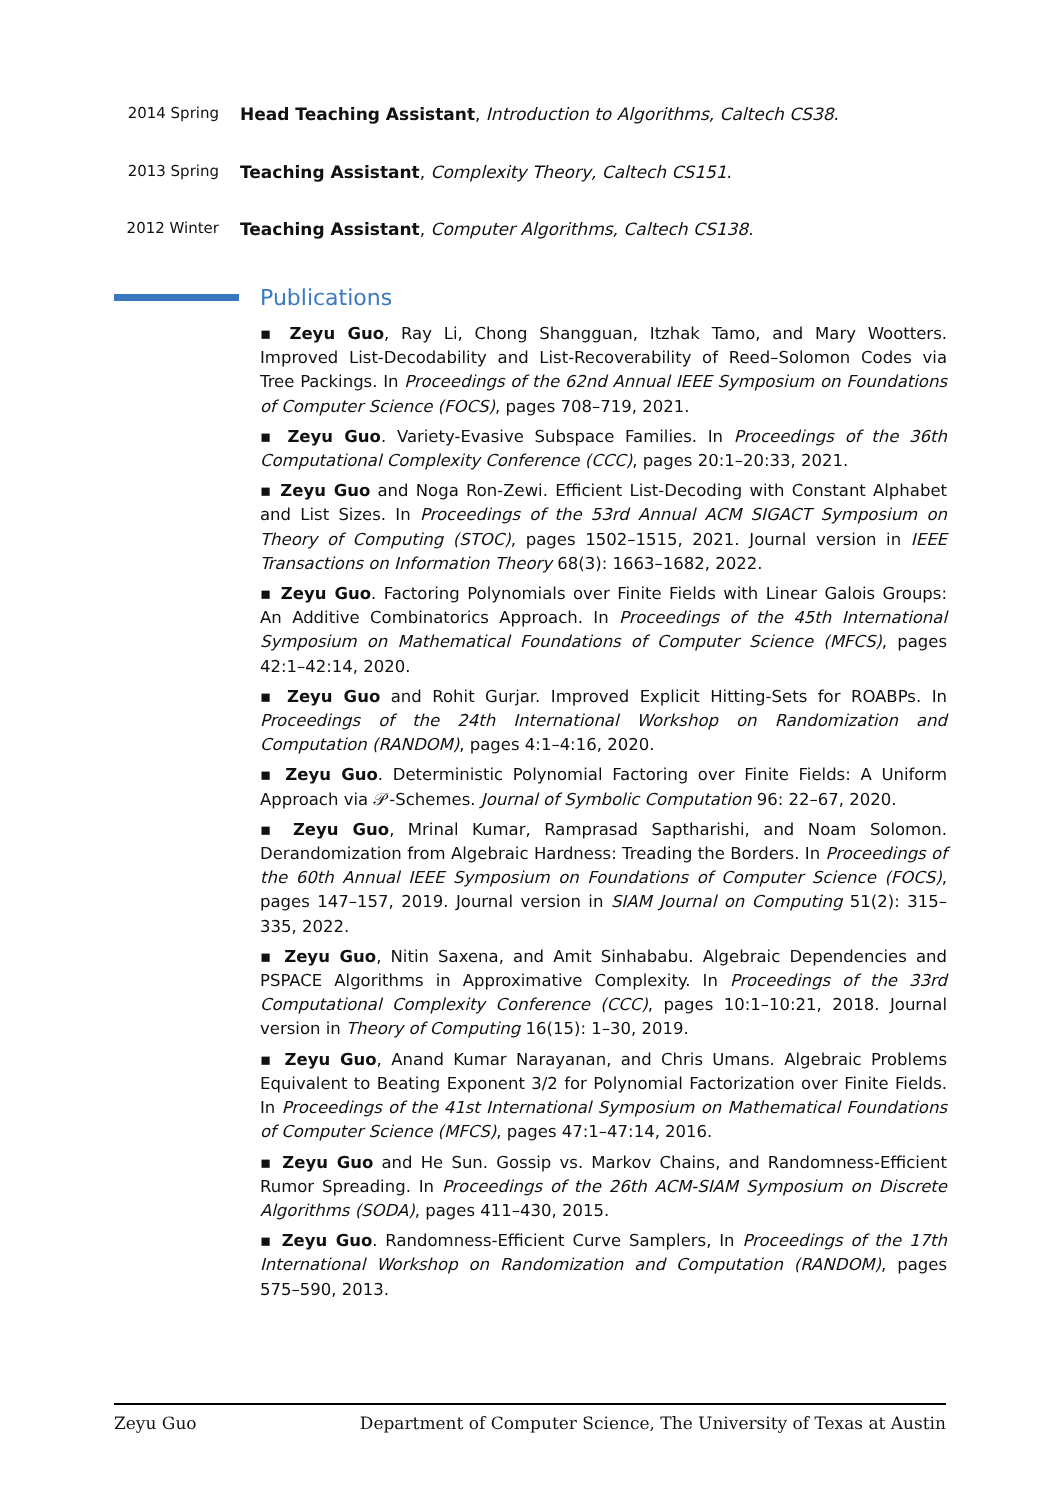2014 Spring
Head Teaching Assistant, Introduction to Algorithms, Caltech CS38.
2013 Spring
Teaching Assistant, Complexity Theory, Caltech CS151.
2012 Winter
Teaching Assistant, Computer Algorithms, Caltech CS138.
Publications
▪ Zeyu Guo, Ray Li, Chong Shangguan, Itzhak Tamo, and Mary Wootters. Improved List-Decodability and List-Recoverability of Reed–Solomon Codes via Tree Packings. In Proceedings of the 62nd Annual IEEE Symposium on Foundations of Computer Science (FOCS), pages 708–719, 2021.
▪ Zeyu Guo. Variety-Evasive Subspace Families. In Proceedings of the 36th Computational Complexity Conference (CCC), pages 20:1–20:33, 2021.
▪ Zeyu Guo and Noga Ron-Zewi. Efficient List-Decoding with Constant Alphabet and List Sizes. In Proceedings of the 53rd Annual ACM SIGACT Symposium on Theory of Computing (STOC), pages 1502–1515, 2021. Journal version in IEEE Transactions on Information Theory 68(3): 1663–1682, 2022.
▪ Zeyu Guo. Factoring Polynomials over Finite Fields with Linear Galois Groups: An Additive Combinatorics Approach. In Proceedings of the 45th International Symposium on Mathematical Foundations of Computer Science (MFCS), pages 42:1–42:14, 2020.
▪ Zeyu Guo and Rohit Gurjar. Improved Explicit Hitting-Sets for ROABPs. In Proceedings of the 24th International Workshop on Randomization and Computation (RANDOM), pages 4:1–4:16, 2020.
▪ Zeyu Guo. Deterministic Polynomial Factoring over Finite Fields: A Uniform Approach via 𝒫-Schemes. Journal of Symbolic Computation 96: 22–67, 2020.
▪ Zeyu Guo, Mrinal Kumar, Ramprasad Saptharishi, and Noam Solomon. Derandomization from Algebraic Hardness: Treading the Borders. In Proceedings of the 60th Annual IEEE Symposium on Foundations of Computer Science (FOCS), pages 147–157, 2019. Journal version in SIAM Journal on Computing 51(2): 315–335, 2022.
▪ Zeyu Guo, Nitin Saxena, and Amit Sinhababu. Algebraic Dependencies and PSPACE Algorithms in Approximative Complexity. In Proceedings of the 33rd Computational Complexity Conference (CCC), pages 10:1–10:21, 2018. Journal version in Theory of Computing 16(15): 1–30, 2019.
▪ Zeyu Guo, Anand Kumar Narayanan, and Chris Umans. Algebraic Problems Equivalent to Beating Exponent 3/2 for Polynomial Factorization over Finite Fields. In Proceedings of the 41st International Symposium on Mathematical Foundations of Computer Science (MFCS), pages 47:1–47:14, 2016.
▪ Zeyu Guo and He Sun. Gossip vs. Markov Chains, and Randomness-Efficient Rumor Spreading. In Proceedings of the 26th ACM-SIAM Symposium on Discrete Algorithms (SODA), pages 411–430, 2015.
▪ Zeyu Guo. Randomness-Efficient Curve Samplers, In Proceedings of the 17th International Workshop on Randomization and Computation (RANDOM), pages 575–590, 2013.
Zeyu Guo Department of Computer Science, The University of Texas at Austin